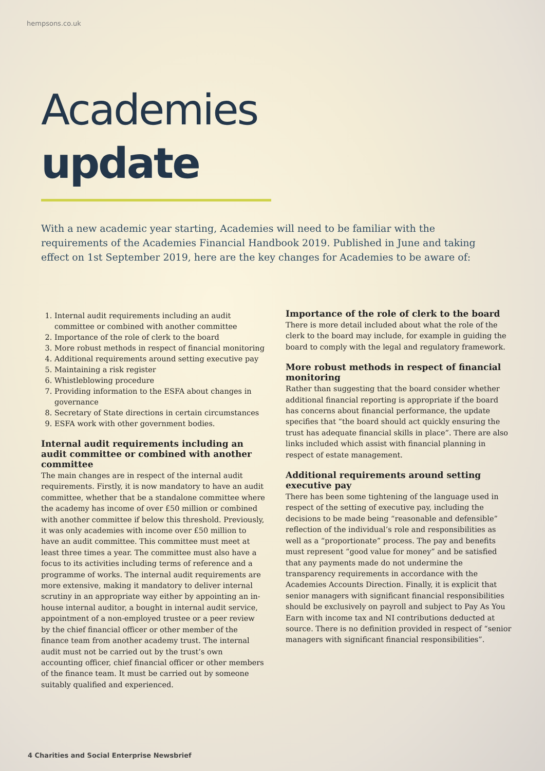hempsons.co.uk
Academies
update
With a new academic year starting, Academies will need to be familiar with the requirements of the Academies Financial Handbook 2019. Published in June and taking effect on 1st September 2019, here are the key changes for Academies to be aware of:
1. Internal audit requirements including an audit committee or combined with another committee
2. Importance of the role of clerk to the board
3. More robust methods in respect of financial monitoring
4. Additional requirements around setting executive pay
5. Maintaining a risk register
6. Whistleblowing procedure
7. Providing information to the ESFA about changes in governance
8. Secretary of State directions in certain circumstances
9. ESFA work with other government bodies.
Internal audit requirements including an audit committee or combined with another committee
The main changes are in respect of the internal audit requirements. Firstly, it is now mandatory to have an audit committee, whether that be a standalone committee where the academy has income of over £50 million or combined with another committee if below this threshold. Previously, it was only academies with income over £50 million to have an audit committee. This committee must meet at least three times a year. The committee must also have a focus to its activities including terms of reference and a programme of works. The internal audit requirements are more extensive, making it mandatory to deliver internal scrutiny in an appropriate way either by appointing an in-house internal auditor, a bought in internal audit service, appointment of a non-employed trustee or a peer review by the chief financial officer or other member of the finance team from another academy trust. The internal audit must not be carried out by the trust’s own accounting officer, chief financial officer or other members of the finance team. It must be carried out by someone suitably qualified and experienced.
Importance of the role of clerk to the board
There is more detail included about what the role of the clerk to the board may include, for example in guiding the board to comply with the legal and regulatory framework.
More robust methods in respect of financial monitoring
Rather than suggesting that the board consider whether additional financial reporting is appropriate if the board has concerns about financial performance, the update specifies that “the board should act quickly ensuring the trust has adequate financial skills in place”. There are also links included which assist with financial planning in respect of estate management.
Additional requirements around setting executive pay
There has been some tightening of the language used in respect of the setting of executive pay, including the decisions to be made being “reasonable and defensible” reflection of the individual’s role and responsibilities as well as a “proportionate” process. The pay and benefits must represent “good value for money” and be satisfied that any payments made do not undermine the transparency requirements in accordance with the Academies Accounts Direction. Finally, it is explicit that senior managers with significant financial responsibilities should be exclusively on payroll and subject to Pay As You Earn with income tax and NI contributions deducted at source. There is no definition provided in respect of “senior managers with significant financial responsibilities”.
4 Charities and Social Enterprise Newsbrief